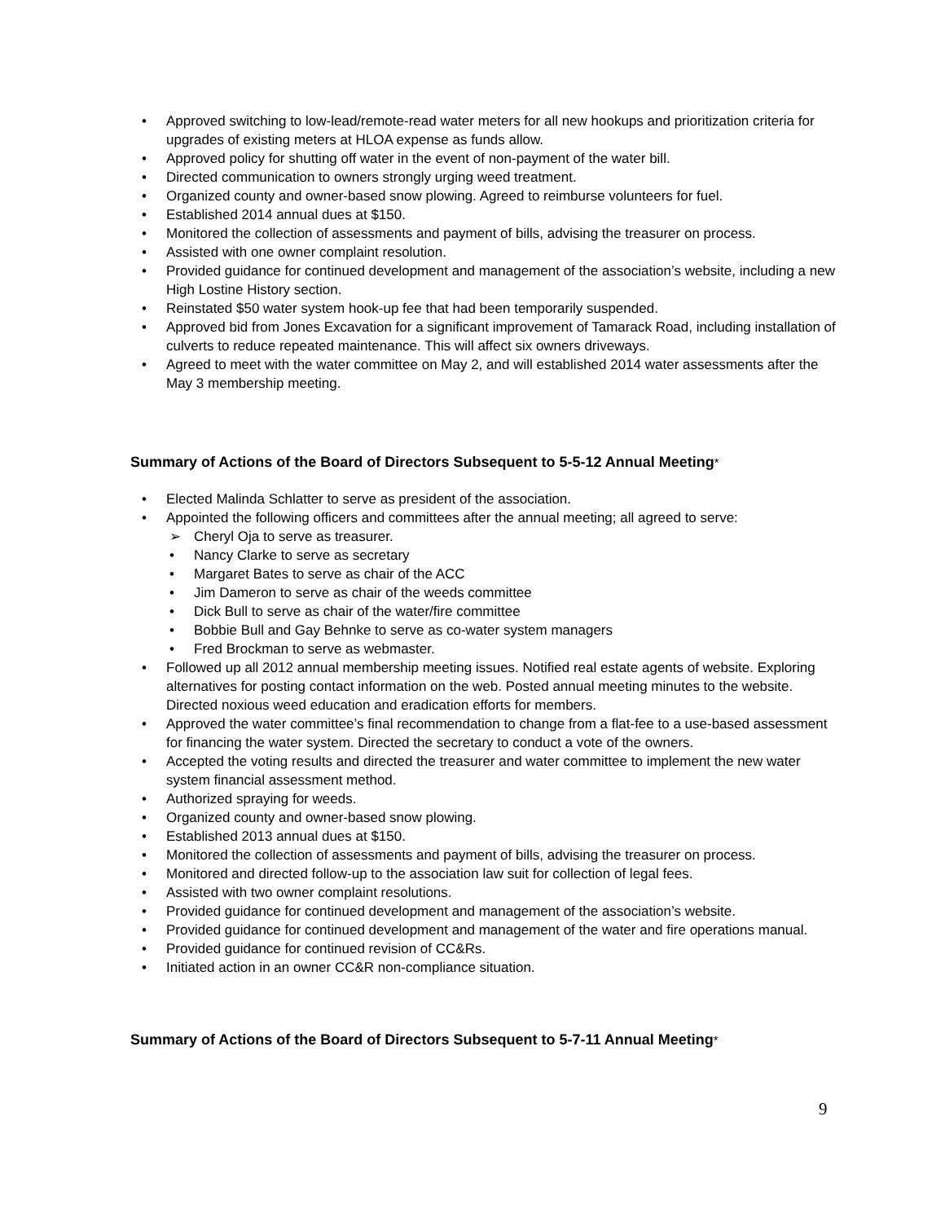• Approved switching to low-lead/remote-read water meters for all new hookups and prioritization criteria for upgrades of existing meters at HLOA expense as funds allow.
• Approved policy for shutting off water in the event of non-payment of the water bill.
• Directed communication to owners strongly urging weed treatment.
• Organized county and owner-based snow plowing. Agreed to reimburse volunteers for fuel.
• Established 2014 annual dues at $150.
• Monitored the collection of assessments and payment of bills, advising the treasurer on process.
• Assisted with one owner complaint resolution.
• Provided guidance for continued development and management of the association’s website, including a new High Lostine History section.
• Reinstated $50 water system hook-up fee that had been temporarily suspended.
• Approved bid from Jones Excavation for a significant improvement of Tamarack Road, including installation of culverts to reduce repeated maintenance. This will affect six owners driveways.
• Agreed to meet with the water committee on May 2, and will established 2014 water assessments after the May 3 membership meeting.
Summary of Actions of the Board of Directors Subsequent to 5-5-12 Annual Meeting*
• Elected Malinda Schlatter to serve as president of the association.
• Appointed the following officers and committees after the annual meeting; all agreed to serve:
➢ Cheryl Oja to serve as treasurer.
• Nancy Clarke to serve as secretary
• Margaret Bates to serve as chair of the ACC
• Jim Dameron to serve as chair of the weeds committee
• Dick Bull to serve as chair of the water/fire committee
• Bobbie Bull and Gay Behnke to serve as co-water system managers
• Fred Brockman to serve as webmaster.
• Followed up all 2012 annual membership meeting issues. Notified real estate agents of website. Exploring alternatives for posting contact information on the web. Posted annual meeting minutes to the website. Directed noxious weed education and eradication efforts for members.
• Approved the water committee’s final recommendation to change from a flat-fee to a use-based assessment for financing the water system. Directed the secretary to conduct a vote of the owners.
• Accepted the voting results and directed the treasurer and water committee to implement the new water system financial assessment method.
• Authorized spraying for weeds.
• Organized county and owner-based snow plowing.
• Established 2013 annual dues at $150.
• Monitored the collection of assessments and payment of bills, advising the treasurer on process.
• Monitored and directed follow-up to the association law suit for collection of legal fees.
• Assisted with two owner complaint resolutions.
• Provided guidance for continued development and management of the association’s website.
• Provided guidance for continued development and management of the water and fire operations manual.
• Provided guidance for continued revision of CC&Rs.
• Initiated action in an owner CC&R non-compliance situation.
Summary of Actions of the Board of Directors Subsequent to 5-7-11 Annual Meeting*
9